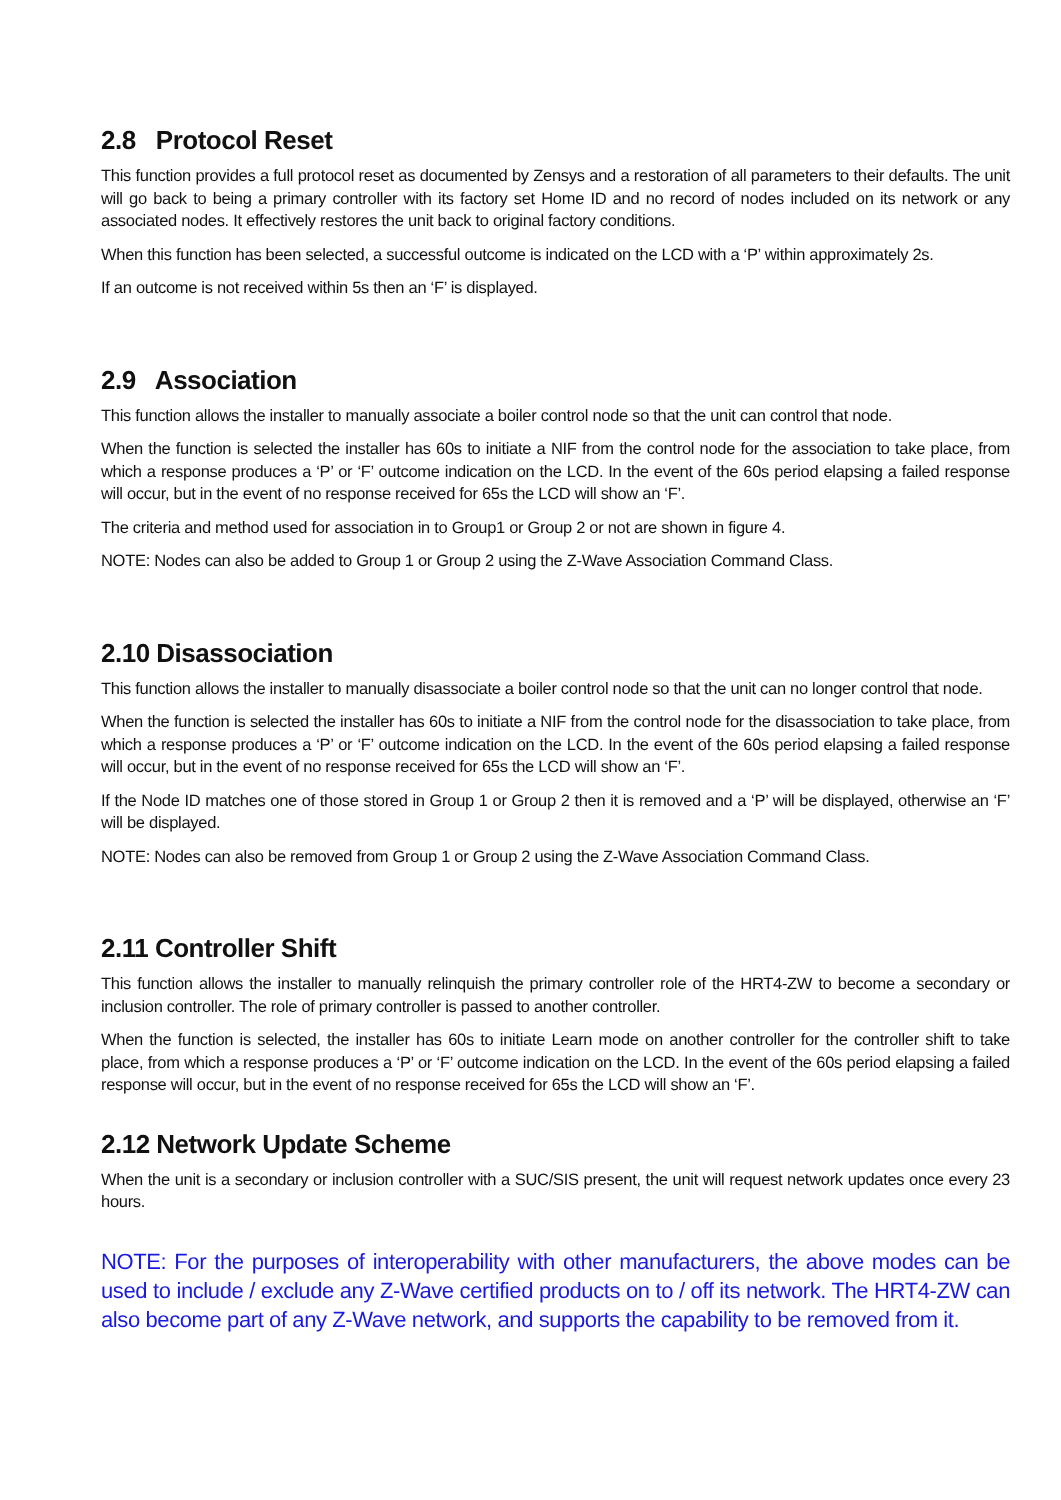2.8 Protocol Reset
This function provides a full protocol reset as documented by Zensys and a restoration of all parameters to their defaults. The unit will go back to being a primary controller with its factory set Home ID and no record of nodes included on its network or any associated nodes. It effectively restores the unit back to original factory conditions.
When this function has been selected, a successful outcome is indicated on the LCD with a ‘P’ within approximately 2s.
If an outcome is not received within 5s then an ‘F’ is displayed.
2.9 Association
This function allows the installer to manually associate a boiler control node so that the unit can control that node.
When the function is selected the installer has 60s to initiate a NIF from the control node for the association to take place, from which a response produces a ‘P’ or ‘F’ outcome indication on the LCD. In the event of the 60s period elapsing a failed response will occur, but in the event of no response received for 65s the LCD will show an ‘F’.
The criteria and method used for association in to Group1 or Group 2 or not are shown in figure 4.
NOTE: Nodes can also be added to Group 1 or Group 2 using the Z-Wave Association Command Class.
2.10 Disassociation
This function allows the installer to manually disassociate a boiler control node so that the unit can no longer control that node.
When the function is selected the installer has 60s to initiate a NIF from the control node for the disassociation to take place, from which a response produces a ‘P’ or ‘F’ outcome indication on the LCD. In the event of the 60s period elapsing a failed response will occur, but in the event of no response received for 65s the LCD will show an ‘F’.
If the Node ID matches one of those stored in Group 1 or Group 2 then it is removed and a ‘P’ will be displayed, otherwise an ‘F’ will be displayed.
NOTE: Nodes can also be removed from Group 1 or Group 2 using the Z-Wave Association Command Class.
2.11 Controller Shift
This function allows the installer to manually relinquish the primary controller role of the HRT4-ZW to become a secondary or inclusion controller. The role of primary controller is passed to another controller.
When the function is selected, the installer has 60s to initiate Learn mode on another controller for the controller shift to take place, from which a response produces a ‘P’ or ‘F’ outcome indication on the LCD. In the event of the 60s period elapsing a failed response will occur, but in the event of no response received for 65s the LCD will show an ‘F’.
2.12 Network Update Scheme
When the unit is a secondary or inclusion controller with a SUC/SIS present, the unit will request network updates once every 23 hours.
NOTE: For the purposes of interoperability with other manufacturers, the above modes can be used to include / exclude any Z-Wave certified products on to / off its network. The HRT4-ZW can also become part of any Z-Wave network, and supports the capability to be removed from it.